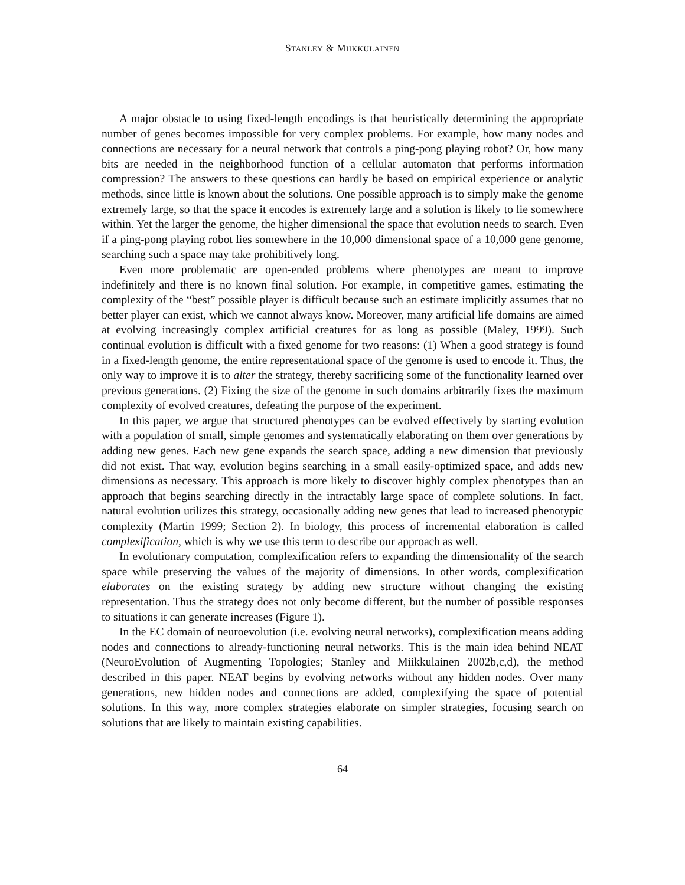STANLEY & MIIKKULAINEN
A major obstacle to using fixed-length encodings is that heuristically determining the appropriate number of genes becomes impossible for very complex problems. For example, how many nodes and connections are necessary for a neural network that controls a ping-pong playing robot? Or, how many bits are needed in the neighborhood function of a cellular automaton that performs information compression? The answers to these questions can hardly be based on empirical experience or analytic methods, since little is known about the solutions. One possible approach is to simply make the genome extremely large, so that the space it encodes is extremely large and a solution is likely to lie somewhere within. Yet the larger the genome, the higher dimensional the space that evolution needs to search. Even if a ping-pong playing robot lies somewhere in the 10,000 dimensional space of a 10,000 gene genome, searching such a space may take prohibitively long.
Even more problematic are open-ended problems where phenotypes are meant to improve indefinitely and there is no known final solution. For example, in competitive games, estimating the complexity of the “best” possible player is difficult because such an estimate implicitly assumes that no better player can exist, which we cannot always know. Moreover, many artificial life domains are aimed at evolving increasingly complex artificial creatures for as long as possible (Maley, 1999). Such continual evolution is difficult with a fixed genome for two reasons: (1) When a good strategy is found in a fixed-length genome, the entire representational space of the genome is used to encode it. Thus, the only way to improve it is to alter the strategy, thereby sacrificing some of the functionality learned over previous generations. (2) Fixing the size of the genome in such domains arbitrarily fixes the maximum complexity of evolved creatures, defeating the purpose of the experiment.
In this paper, we argue that structured phenotypes can be evolved effectively by starting evolution with a population of small, simple genomes and systematically elaborating on them over generations by adding new genes. Each new gene expands the search space, adding a new dimension that previously did not exist. That way, evolution begins searching in a small easily-optimized space, and adds new dimensions as necessary. This approach is more likely to discover highly complex phenotypes than an approach that begins searching directly in the intractably large space of complete solutions. In fact, natural evolution utilizes this strategy, occasionally adding new genes that lead to increased phenotypic complexity (Martin 1999; Section 2). In biology, this process of incremental elaboration is called complexification, which is why we use this term to describe our approach as well.
In evolutionary computation, complexification refers to expanding the dimensionality of the search space while preserving the values of the majority of dimensions. In other words, complexification elaborates on the existing strategy by adding new structure without changing the existing representation. Thus the strategy does not only become different, but the number of possible responses to situations it can generate increases (Figure 1).
In the EC domain of neuroevolution (i.e. evolving neural networks), complexification means adding nodes and connections to already-functioning neural networks. This is the main idea behind NEAT (NeuroEvolution of Augmenting Topologies; Stanley and Miikkulainen 2002b,c,d), the method described in this paper. NEAT begins by evolving networks without any hidden nodes. Over many generations, new hidden nodes and connections are added, complexifying the space of potential solutions. In this way, more complex strategies elaborate on simpler strategies, focusing search on solutions that are likely to maintain existing capabilities.
64